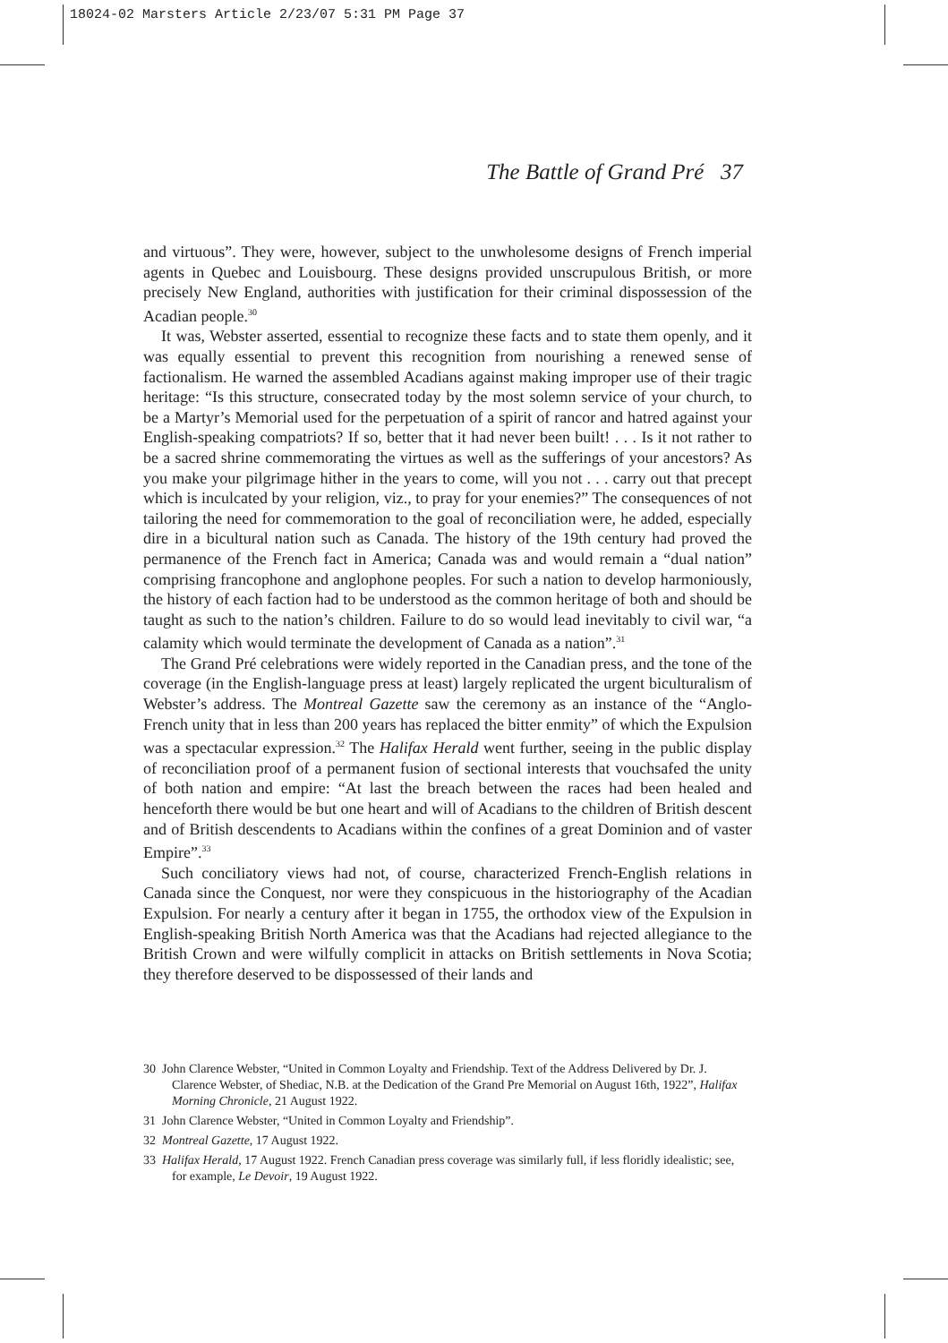18024-02 Marsters Article 2/23/07 5:31 PM Page 37
The Battle of Grand Pré 37
and virtuous”. They were, however, subject to the unwholesome designs of French imperial agents in Quebec and Louisbourg. These designs provided unscrupulous British, or more precisely New England, authorities with justification for their criminal dispossession of the Acadian people.<sup>30</sup>
It was, Webster asserted, essential to recognize these facts and to state them openly, and it was equally essential to prevent this recognition from nourishing a renewed sense of factionalism. He warned the assembled Acadians against making improper use of their tragic heritage: “Is this structure, consecrated today by the most solemn service of your church, to be a Martyr’s Memorial used for the perpetuation of a spirit of rancor and hatred against your English-speaking compatriots? If so, better that it had never been built! . . . Is it not rather to be a sacred shrine commemorating the virtues as well as the sufferings of your ancestors? As you make your pilgrimage hither in the years to come, will you not . . . carry out that precept which is inculcated by your religion, viz., to pray for your enemies?” The consequences of not tailoring the need for commemoration to the goal of reconciliation were, he added, especially dire in a bicultural nation such as Canada. The history of the 19th century had proved the permanence of the French fact in America; Canada was and would remain a “dual nation” comprising francophone and anglophone peoples. For such a nation to develop harmoniously, the history of each faction had to be understood as the common heritage of both and should be taught as such to the nation’s children. Failure to do so would lead inevitably to civil war, “a calamity which would terminate the development of Canada as a nation”.<sup>31</sup>
The Grand Pré celebrations were widely reported in the Canadian press, and the tone of the coverage (in the English-language press at least) largely replicated the urgent biculturalism of Webster’s address. The Montreal Gazette saw the ceremony as an instance of the “Anglo-French unity that in less than 200 years has replaced the bitter enmity” of which the Expulsion was a spectacular expression.<sup>32</sup> The Halifax Herald went further, seeing in the public display of reconciliation proof of a permanent fusion of sectional interests that vouchsafed the unity of both nation and empire: “At last the breach between the races had been healed and henceforth there would be but one heart and will of Acadians to the children of British descent and of British descendents to Acadians within the confines of a great Dominion and of vaster Empire”.<sup>33</sup>
Such conciliatory views had not, of course, characterized French-English relations in Canada since the Conquest, nor were they conspicuous in the historiography of the Acadian Expulsion. For nearly a century after it began in 1755, the orthodox view of the Expulsion in English-speaking British North America was that the Acadians had rejected allegiance to the British Crown and were wilfully complicit in attacks on British settlements in Nova Scotia; they therefore deserved to be dispossessed of their lands and
30 John Clarence Webster, “United in Common Loyalty and Friendship. Text of the Address Delivered by Dr. J. Clarence Webster, of Shediac, N.B. at the Dedication of the Grand Pre Memorial on August 16th, 1922”, Halifax Morning Chronicle, 21 August 1922.
31 John Clarence Webster, “United in Common Loyalty and Friendship”.
32 Montreal Gazette, 17 August 1922.
33 Halifax Herald, 17 August 1922. French Canadian press coverage was similarly full, if less floridly idealistic; see, for example, Le Devoir, 19 August 1922.